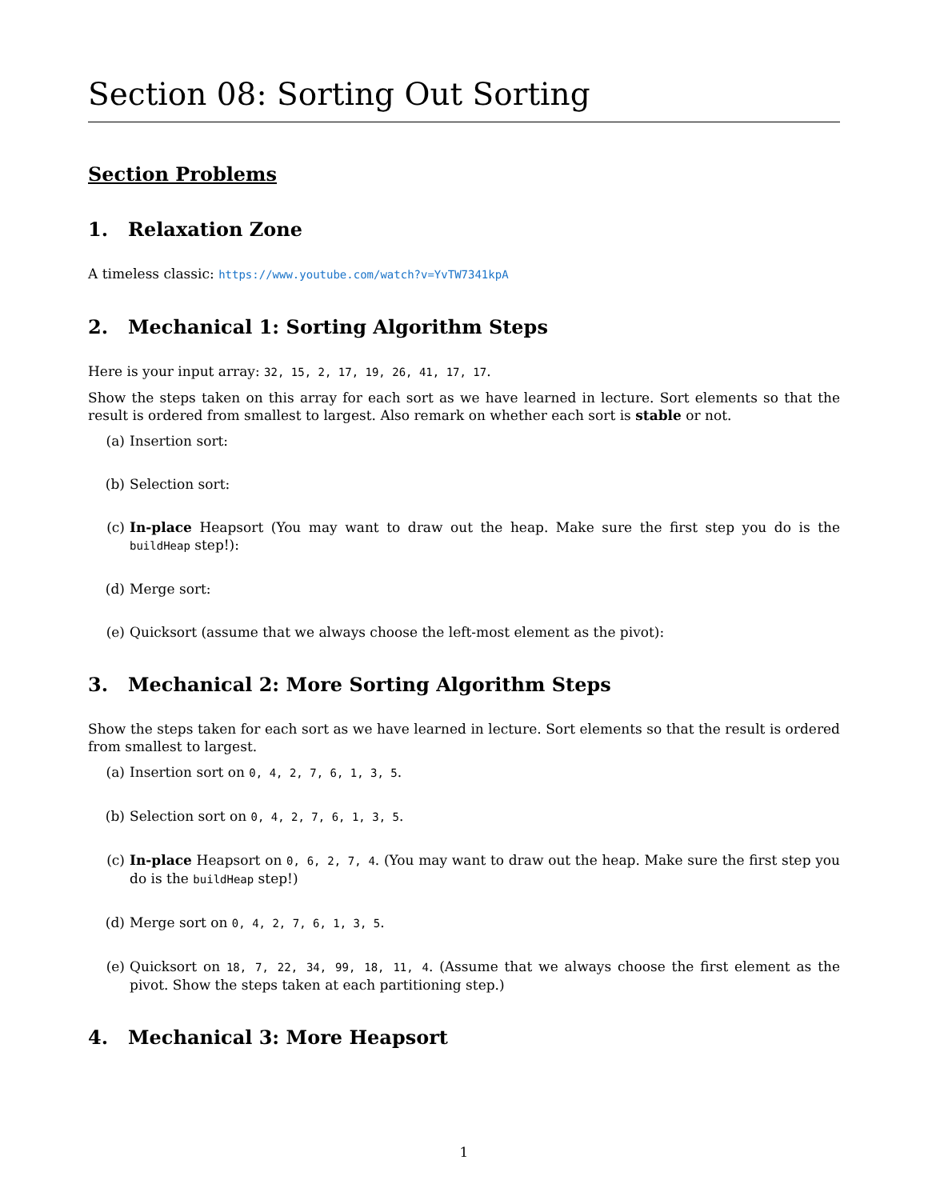Section 08: Sorting Out Sorting
Section Problems
1. Relaxation Zone
A timeless classic: https://www.youtube.com/watch?v=YvTW7341kpA
2. Mechanical 1: Sorting Algorithm Steps
Here is your input array: 32, 15, 2, 17, 19, 26, 41, 17, 17.
Show the steps taken on this array for each sort as we have learned in lecture. Sort elements so that the result is ordered from smallest to largest. Also remark on whether each sort is stable or not.
(a) Insertion sort:
(b) Selection sort:
(c) In-place Heapsort (You may want to draw out the heap. Make sure the first step you do is the buildHeap step!):
(d) Merge sort:
(e) Quicksort (assume that we always choose the left-most element as the pivot):
3. Mechanical 2: More Sorting Algorithm Steps
Show the steps taken for each sort as we have learned in lecture. Sort elements so that the result is ordered from smallest to largest.
(a) Insertion sort on 0, 4, 2, 7, 6, 1, 3, 5.
(b) Selection sort on 0, 4, 2, 7, 6, 1, 3, 5.
(c) In-place Heapsort on 0, 6, 2, 7, 4. (You may want to draw out the heap. Make sure the first step you do is the buildHeap step!)
(d) Merge sort on 0, 4, 2, 7, 6, 1, 3, 5.
(e) Quicksort on 18, 7, 22, 34, 99, 18, 11, 4. (Assume that we always choose the first element as the pivot. Show the steps taken at each partitioning step.)
4. Mechanical 3: More Heapsort
1